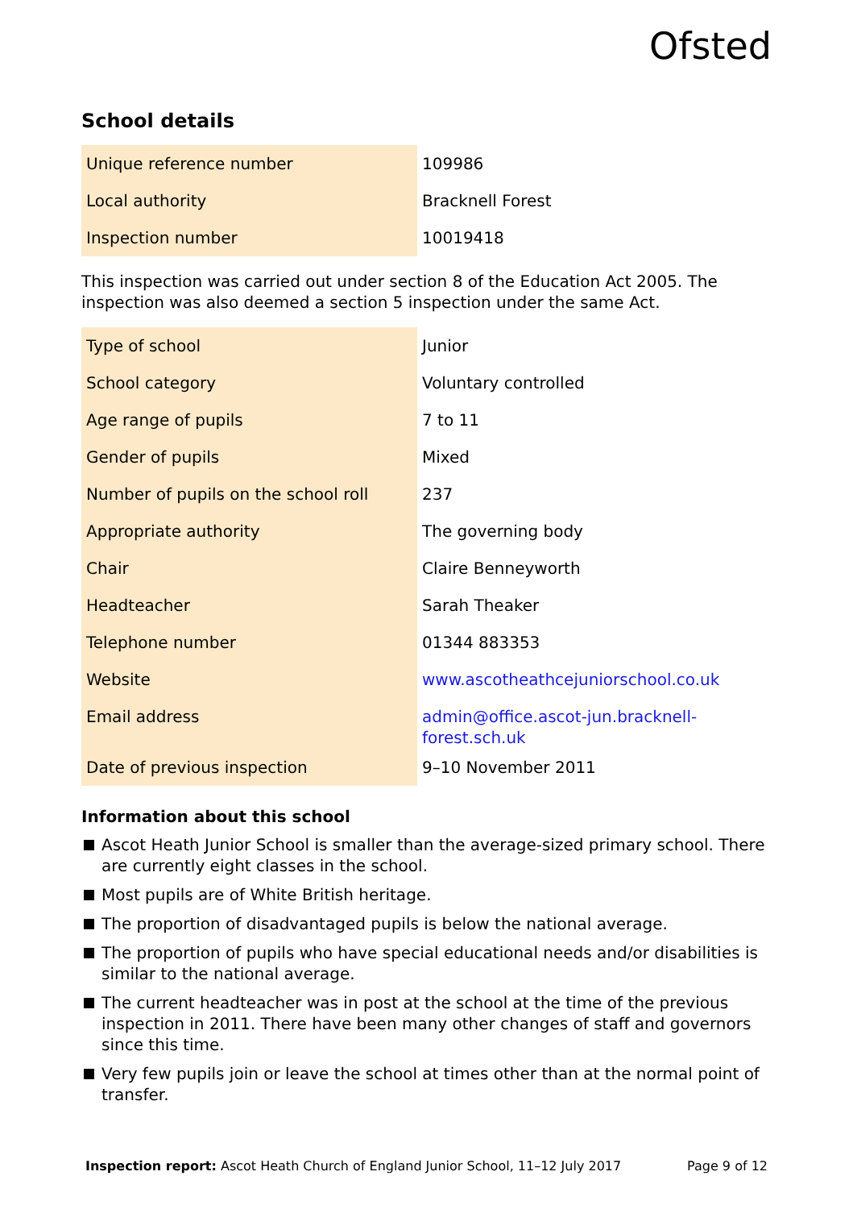Ofsted
School details
| Unique reference number | 109986 |
| Local authority | Bracknell Forest |
| Inspection number | 10019418 |
This inspection was carried out under section 8 of the Education Act 2005. The inspection was also deemed a section 5 inspection under the same Act.
| Type of school | Junior |
| School category | Voluntary controlled |
| Age range of pupils | 7 to 11 |
| Gender of pupils | Mixed |
| Number of pupils on the school roll | 237 |
| Appropriate authority | The governing body |
| Chair | Claire Benneyworth |
| Headteacher | Sarah Theaker |
| Telephone number | 01344 883353 |
| Website | www.ascotheathcejuniorschool.co.uk |
| Email address | admin@office.ascot-jun.bracknell-forest.sch.uk |
| Date of previous inspection | 9–10 November 2011 |
Information about this school
Ascot Heath Junior School is smaller than the average-sized primary school. There are currently eight classes in the school.
Most pupils are of White British heritage.
The proportion of disadvantaged pupils is below the national average.
The proportion of pupils who have special educational needs and/or disabilities is similar to the national average.
The current headteacher was in post at the school at the time of the previous inspection in 2011. There have been many other changes of staff and governors since this time.
Very few pupils join or leave the school at times other than at the normal point of transfer.
Inspection report: Ascot Heath Church of England Junior School, 11–12 July 2017
Page 9 of 12